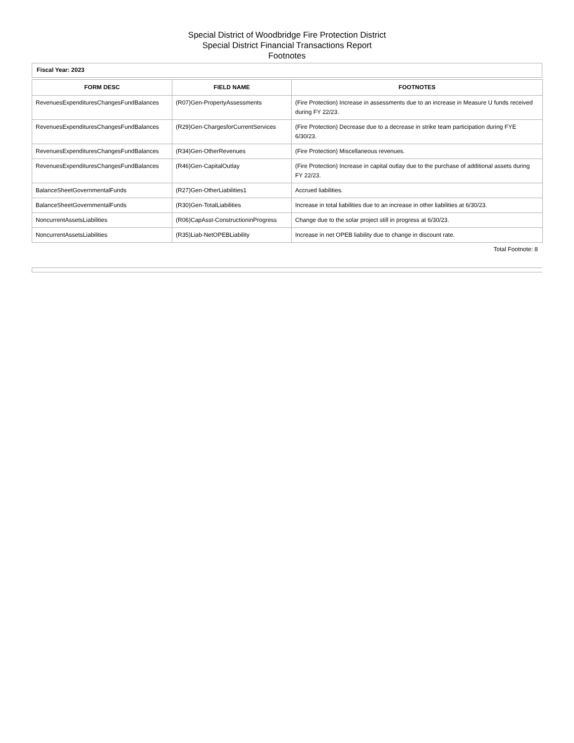Special District of Woodbridge Fire Protection District
Special District Financial Transactions Report
Footnotes
Fiscal Year: 2023
| FORM DESC | FIELD NAME | FOOTNOTES |
| --- | --- | --- |
| RevenuesExpendituresChangesFundBalances | (R07)Gen-PropertyAssessments | (Fire Protection) Increase in assessments due to an increase in Measure U funds received during FY 22/23. |
| RevenuesExpendituresChangesFundBalances | (R29)Gen-ChargesforCurrentServices | (Fire Protection) Decrease due to a decrease in strike team participation during FYE 6/30/23. |
| RevenuesExpendituresChangesFundBalances | (R34)Gen-OtherRevenues | (Fire Protection) Miscellaneous revenues. |
| RevenuesExpendituresChangesFundBalances | (R46)Gen-CapitalOutlay | (Fire Protection) Increase in capital outlay due to the purchase of additional assets during FY 22/23. |
| BalanceSheetGovernmentalFunds | (R27)Gen-OtherLiabilities1 | Accrued liabilities. |
| BalanceSheetGovernmentalFunds | (R30)Gen-TotalLiabilities | Increase in total liabilities due to an increase in other liabilities at 6/30/23. |
| NoncurrentAssetsLiabilities | (R06)CapAsst-ConstructioninProgress | Change due to the solar project still in progress at 6/30/23. |
| NoncurrentAssetsLiabilities | (R35)Liab-NetOPEBLiability | Increase in net OPEB liability due to change in discount rate. |
Total Footnote: 8